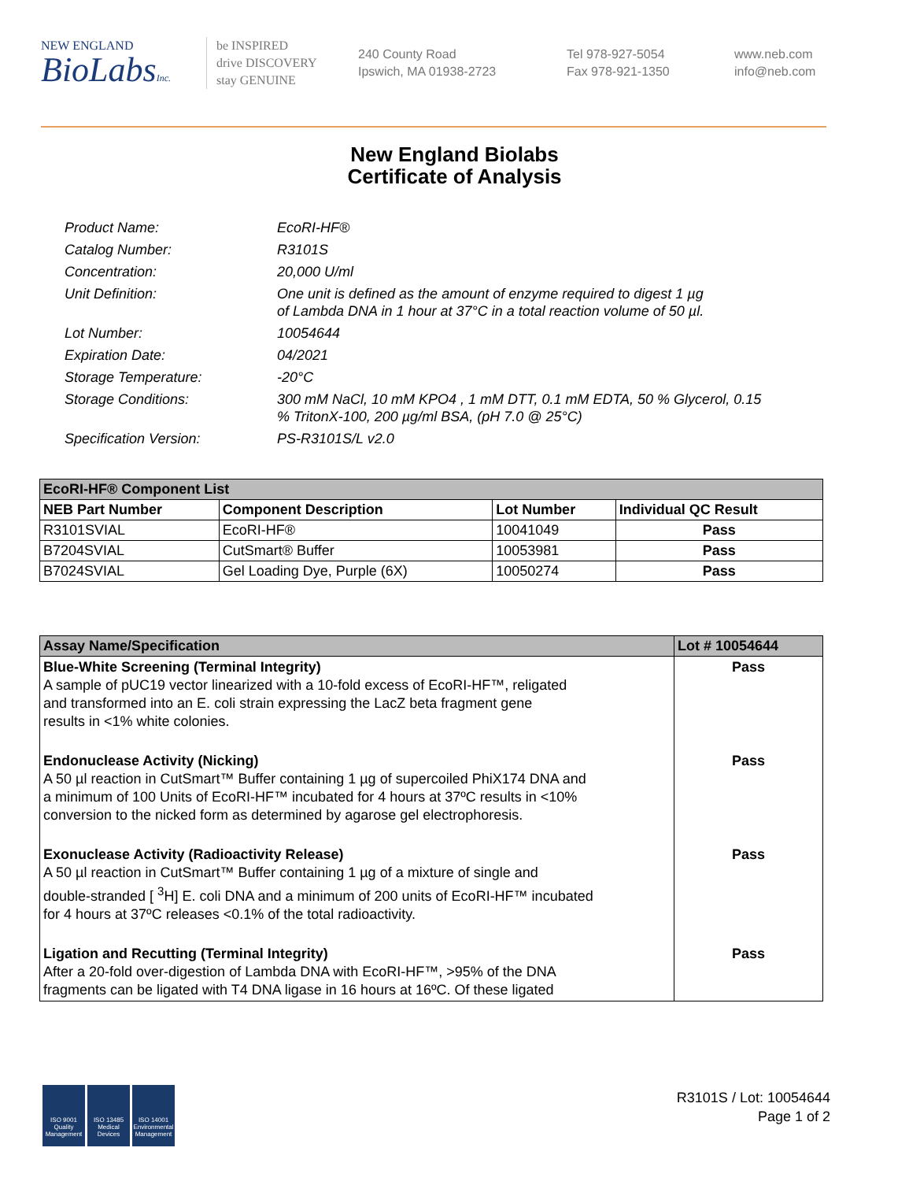NEW ENGLAND
BioLabsInc.
be INSPIRED
drive DISCOVERY
stay GENUINE
240 County Road
Ipswich, MA 01938-2723
Tel 978-927-5054
Fax 978-921-1350
www.neb.com
info@neb.com
New England Biolabs
Certificate of Analysis
Product Name: EcoRI-HF®
Catalog Number: R3101S
Concentration: 20,000 U/ml
Unit Definition: One unit is defined as the amount of enzyme required to digest 1 µg
of Lambda DNA in 1 hour at 37°C in a total reaction volume of 50 µl.
Lot Number: 10054644
Expiration Date: 04/2021
Storage Temperature: -20°C
Storage Conditions: 300 mM NaCl, 10 mM KPO4 , 1 mM DTT, 0.1 mM EDTA, 50 % Glycerol, 0.15
% TritonX-100, 200 µg/ml BSA, (pH 7.0 @ 25°C)
Specification Version: PS-R3101S/L v2.0
| EcoRI-HF® Component List | | | |
| --- | --- | --- | --- |
| NEB Part Number | Component Description | Lot Number | Individual QC Result |
| R3101SVIAL | EcoRI-HF® | 10041049 | Pass |
| B7204SVIAL | CutSmart® Buffer | 10053981 | Pass |
| B7024SVIAL | Gel Loading Dye, Purple (6X) | 10050274 | Pass |
| Assay Name/Specification | Lot # 10054644 |
| --- | --- |
| Blue-White Screening (Terminal Integrity) A sample of pUC19 vector linearized with a 10-fold excess of EcoRI-HF™, religated and transformed into an E. coli strain expressing the LacZ beta fragment gene results in <1% white colonies. | Pass |
| Endonuclease Activity (Nicking) A 50 µl reaction in CutSmart™ Buffer containing 1 µg of supercoiled PhiX174 DNA and a minimum of 100 Units of EcoRI-HF™ incubated for 4 hours at 37ºC results in <10% conversion to the nicked form as determined by agarose gel electrophoresis. | Pass |
| Exonuclease Activity (Radioactivity Release) A 50 µl reaction in CutSmart™ Buffer containing 1 µg of a mixture of single and double-stranded [ <sup>3</sup>H] E. coli DNA and a minimum of 200 units of EcoRI-HF™ incubated for 4 hours at 37ºC releases <0.1% of the total radioactivity. | Pass |
| Ligation and Recutting (Terminal Integrity) After a 20-fold over-digestion of Lambda DNA with EcoRI-HF™, >95% of the DNA fragments can be ligated with T4 DNA ligase in 16 hours at 16ºC. Of these ligated | Pass |
ISO 9001 Quality Management
ISO 13485 Medical Devices
ISO 14001 Environmental Management
R3101S / Lot: 10054644
Page 1 of 2